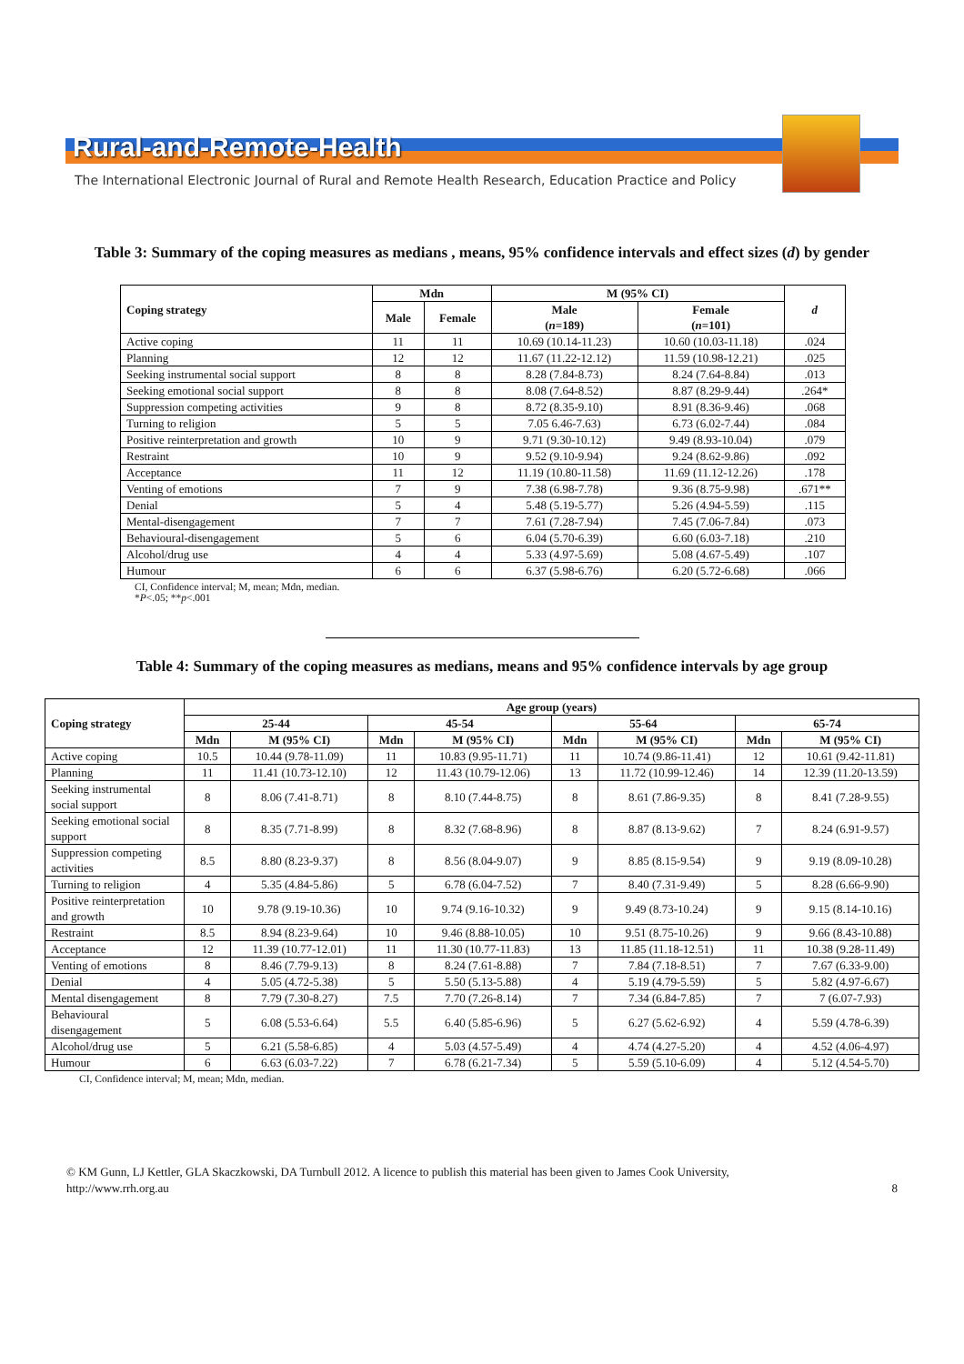Rural-and-Remote-Health
The International Electronic Journal of Rural and Remote Health Research, Education Practice and Policy
Table 3: Summary of the coping measures as medians , means, 95% confidence intervals and effect sizes (d) by gender
| Coping strategy | Mdn | | M (95% CI) | | d |
| --- | --- | --- | --- | --- | --- |
| | Male | Female | Male ( n =189) | Female ( n =101) | |
| Active coping | 11 | 11 | 10.69 (10.14-11.23) | 10.60 (10.03-11.18) | .024 |
| Planning | 12 | 12 | 11.67 (11.22-12.12) | 11.59 (10.98-12.21) | .025 |
| Seeking instrumental social support | 8 | 8 | 8.28 (7.84-8.73) | 8.24 (7.64-8.84) | .013 |
| Seeking emotional social support | 8 | 8 | 8.08 (7.64-8.52) | 8.87 (8.29-9.44) | .264* |
| Suppression competing activities | 9 | 8 | 8.72 (8.35-9.10) | 8.91 (8.36-9.46) | .068 |
| Turning to religion | 5 | 5 | 7.05 6.46-7.63) | 6.73 (6.02-7.44) | .084 |
| Positive reinterpretation and growth | 10 | 9 | 9.71 (9.30-10.12) | 9.49 (8.93-10.04) | .079 |
| Restraint | 10 | 9 | 9.52 (9.10-9.94) | 9.24 (8.62-9.86) | .092 |
| Acceptance | 11 | 12 | 11.19 (10.80-11.58) | 11.69 (11.12-12.26) | .178 |
| Venting of emotions | 7 | 9 | 7.38 (6.98-7.78) | 9.36 (8.75-9.98) | .671** |
| Denial | 5 | 4 | 5.48 (5.19-5.77) | 5.26 (4.94-5.59) | .115 |
| Mental-disengagement | 7 | 7 | 7.61 (7.28-7.94) | 7.45 (7.06-7.84) | .073 |
| Behavioural-disengagement | 5 | 6 | 6.04 (5.70-6.39) | 6.60 (6.03-7.18) | .210 |
| Alcohol/drug use | 4 | 4 | 5.33 (4.97-5.69) | 5.08 (4.67-5.49) | .107 |
| Humour | 6 | 6 | 6.37 (5.98-6.76) | 6.20 (5.72-6.68) | .066 |
CI, Confidence interval; M, mean; Mdn, median.
*P<.05; **p<.001
Table 4: Summary of the coping measures as medians, means and 95% confidence intervals by age group
| Coping strategy | Age group (years) | | | | | | | |
| --- | --- | --- | --- | --- | --- | --- | --- | --- |
| | 25-44 | | 45-54 | | 55-64 | | 65-74 | |
| | Mdn | M (95% CI) | Mdn | M (95% CI) | Mdn | M (95% CI) | Mdn | M (95% CI) |
| Active coping | 10.5 | 10.44 (9.78-11.09) | 11 | 10.83 (9.95-11.71) | 11 | 10.74 (9.86-11.41) | 12 | 10.61 (9.42-11.81) |
| Planning | 11 | 11.41 (10.73-12.10) | 12 | 11.43 (10.79-12.06) | 13 | 11.72 (10.99-12.46) | 14 | 12.39 (11.20-13.59) |
| Seeking instrumental social support | 8 | 8.06 (7.41-8.71) | 8 | 8.10 (7.44-8.75) | 8 | 8.61 (7.86-9.35) | 8 | 8.41 (7.28-9.55) |
| Seeking emotional social support | 8 | 8.35 (7.71-8.99) | 8 | 8.32 (7.68-8.96) | 8 | 8.87 (8.13-9.62) | 7 | 8.24 (6.91-9.57) |
| Suppression competing activities | 8.5 | 8.80 (8.23-9.37) | 8 | 8.56 (8.04-9.07) | 9 | 8.85 (8.15-9.54) | 9 | 9.19 (8.09-10.28) |
| Turning to religion | 4 | 5.35 (4.84-5.86) | 5 | 6.78 (6.04-7.52) | 7 | 8.40 (7.31-9.49) | 5 | 8.28 (6.66-9.90) |
| Positive reinterpretation and growth | 10 | 9.78 (9.19-10.36) | 10 | 9.74 (9.16-10.32) | 9 | 9.49 (8.73-10.24) | 9 | 9.15 (8.14-10.16) |
| Restraint | 8.5 | 8.94 (8.23-9.64) | 10 | 9.46 (8.88-10.05) | 10 | 9.51 (8.75-10.26) | 9 | 9.66 (8.43-10.88) |
| Acceptance | 12 | 11.39 (10.77-12.01) | 11 | 11.30 (10.77-11.83) | 13 | 11.85 (11.18-12.51) | 11 | 10.38 (9.28-11.49) |
| Venting of emotions | 8 | 8.46 (7.79-9.13) | 8 | 8.24 (7.61-8.88) | 7 | 7.84 (7.18-8.51) | 7 | 7.67 (6.33-9.00) |
| Denial | 4 | 5.05 (4.72-5.38) | 5 | 5.50 (5.13-5.88) | 4 | 5.19 (4.79-5.59) | 5 | 5.82 (4.97-6.67) |
| Mental disengagement | 8 | 7.79 (7.30-8.27) | 7.5 | 7.70 (7.26-8.14) | 7 | 7.34 (6.84-7.85) | 7 | 7 (6.07-7.93) |
| Behavioural disengagement | 5 | 6.08 (5.53-6.64) | 5.5 | 6.40 (5.85-6.96) | 5 | 6.27 (5.62-6.92) | 4 | 5.59 (4.78-6.39) |
| Alcohol/drug use | 5 | 6.21 (5.58-6.85) | 4 | 5.03 (4.57-5.49) | 4 | 4.74 (4.27-5.20) | 4 | 4.52 (4.06-4.97) |
| Humour | 6 | 6.63 (6.03-7.22) | 7 | 6.78 (6.21-7.34) | 5 | 5.59 (5.10-6.09) | 4 | 5.12 (4.54-5.70) |
CI, Confidence interval; M, mean; Mdn, median.
© KM Gunn, LJ Kettler, GLA Skaczkowski, DA Turnbull 2012. A licence to publish this material has been given to James Cook University,
http://www.rrh.org.au 8